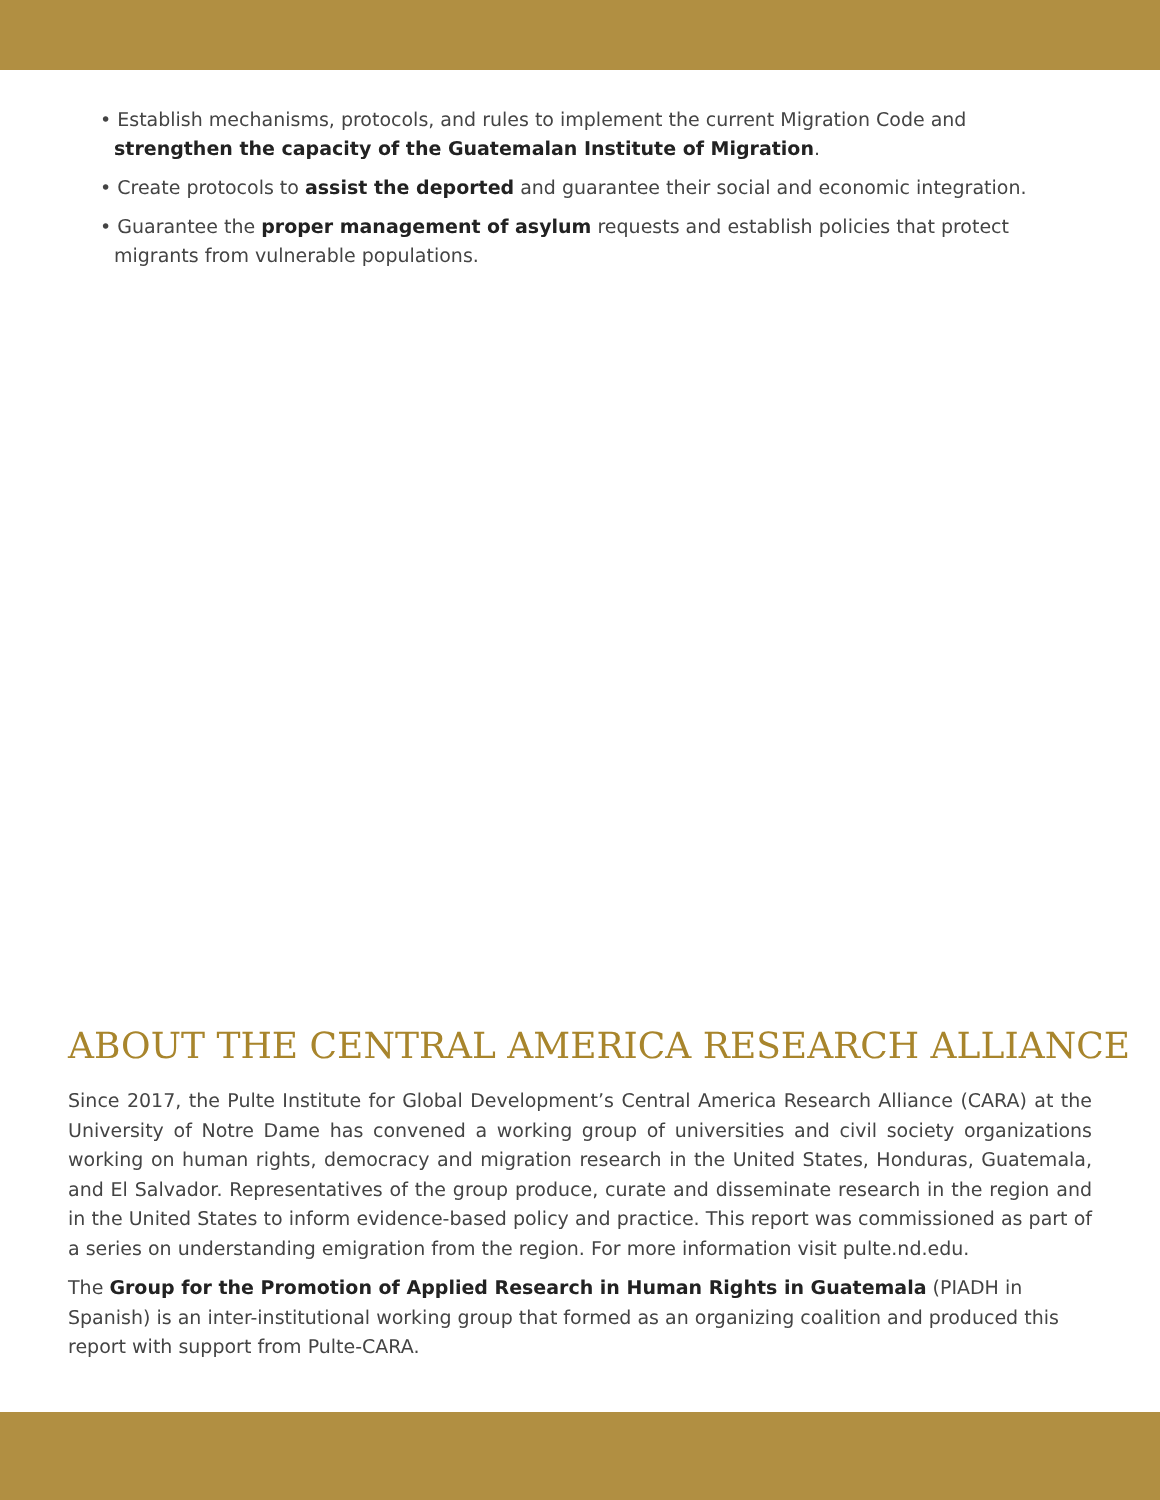• Establish mechanisms, protocols, and rules to implement the current Migration Code and strengthen the capacity of the Guatemalan Institute of Migration.
• Create protocols to assist the deported and guarantee their social and economic integration.
• Guarantee the proper management of asylum requests and establish policies that protect migrants from vulnerable populations.
ABOUT THE CENTRAL AMERICA RESEARCH ALLIANCE
Since 2017, the Pulte Institute for Global Development’s Central America Research Alliance (CARA) at the University of Notre Dame has convened a working group of universities and civil society organizations working on human rights, democracy and migration research in the United States, Honduras, Guatemala, and El Salvador. Representatives of the group produce, curate and disseminate research in the region and in the United States to inform evidence-based policy and practice. This report was commissioned as part of a series on understanding emigration from the region. For more information visit pulte.nd.edu.
The Group for the Promotion of Applied Research in Human Rights in Guatemala (PIADH in Spanish) is an inter-institutional working group that formed as an organizing coalition and produced this report with support from Pulte-CARA.